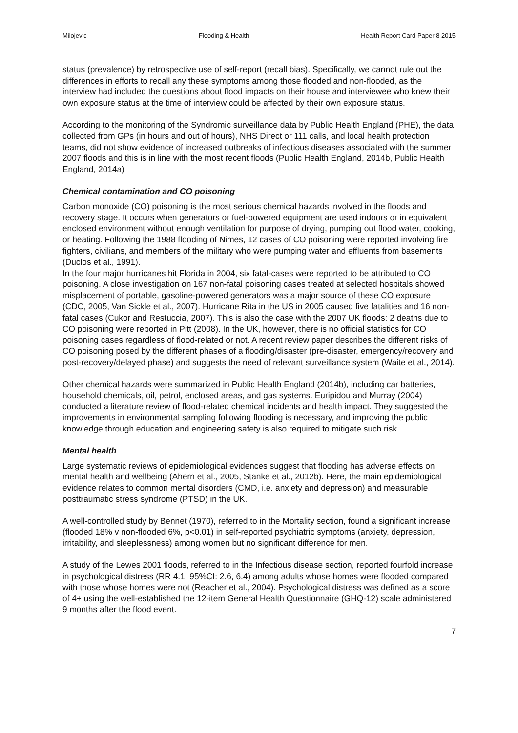Milojevic Flooding & Health Health Report Card Paper 8 2015
status (prevalence) by retrospective use of self-report (recall bias). Specifically, we cannot rule out the differences in efforts to recall any these symptoms among those flooded and non-flooded, as the interview had included the questions about flood impacts on their house and interviewee who knew their own exposure status at the time of interview could be affected by their own exposure status.
According to the monitoring of the Syndromic surveillance data by Public Health England (PHE), the data collected from GPs (in hours and out of hours), NHS Direct or 111 calls, and local health protection teams, did not show evidence of increased outbreaks of infectious diseases associated with the summer 2007 floods and this is in line with the most recent floods (Public Health England, 2014b, Public Health England, 2014a)
Chemical contamination and CO poisoning
Carbon monoxide (CO) poisoning is the most serious chemical hazards involved in the floods and recovery stage. It occurs when generators or fuel-powered equipment are used indoors or in equivalent enclosed environment without enough ventilation for purpose of drying, pumping out flood water, cooking, or heating. Following the 1988 flooding of Nimes, 12 cases of CO poisoning were reported involving fire fighters, civilians, and members of the military who were pumping water and effluents from basements (Duclos et al., 1991).
In the four major hurricanes hit Florida in 2004, six fatal-cases were reported to be attributed to CO poisoning. A close investigation on 167 non-fatal poisoning cases treated at selected hospitals showed misplacement of portable, gasoline-powered generators was a major source of these CO exposure (CDC, 2005, Van Sickle et al., 2007). Hurricane Rita in the US in 2005 caused five fatalities and 16 non-fatal cases (Cukor and Restuccia, 2007). This is also the case with the 2007 UK floods: 2 deaths due to CO poisoning were reported in Pitt (2008). In the UK, however, there is no official statistics for CO poisoning cases regardless of flood-related or not. A recent review paper describes the different risks of CO poisoning posed by the different phases of a flooding/disaster (pre-disaster, emergency/recovery and post-recovery/delayed phase) and suggests the need of relevant surveillance system (Waite et al., 2014).
Other chemical hazards were summarized in Public Health England (2014b), including car batteries, household chemicals, oil, petrol, enclosed areas, and gas systems. Euripidou and Murray (2004) conducted a literature review of flood-related chemical incidents and health impact. They suggested the improvements in environmental sampling following flooding is necessary, and improving the public knowledge through education and engineering safety is also required to mitigate such risk.
Mental health
Large systematic reviews of epidemiological evidences suggest that flooding has adverse effects on mental health and wellbeing (Ahern et al., 2005, Stanke et al., 2012b). Here, the main epidemiological evidence relates to common mental disorders (CMD, i.e. anxiety and depression) and measurable posttraumatic stress syndrome (PTSD) in the UK.
A well-controlled study by Bennet (1970), referred to in the Mortality section, found a significant increase (flooded 18% v non-flooded 6%, p<0.01) in self-reported psychiatric symptoms (anxiety, depression, irritability, and sleeplessness) among women but no significant difference for men.
A study of the Lewes 2001 floods, referred to in the Infectious disease section, reported fourfold increase in psychological distress (RR 4.1, 95%CI: 2.6, 6.4) among adults whose homes were flooded compared with those whose homes were not (Reacher et al., 2004). Psychological distress was defined as a score of 4+ using the well-established the 12-item General Health Questionnaire (GHQ-12) scale administered 9 months after the flood event.
7